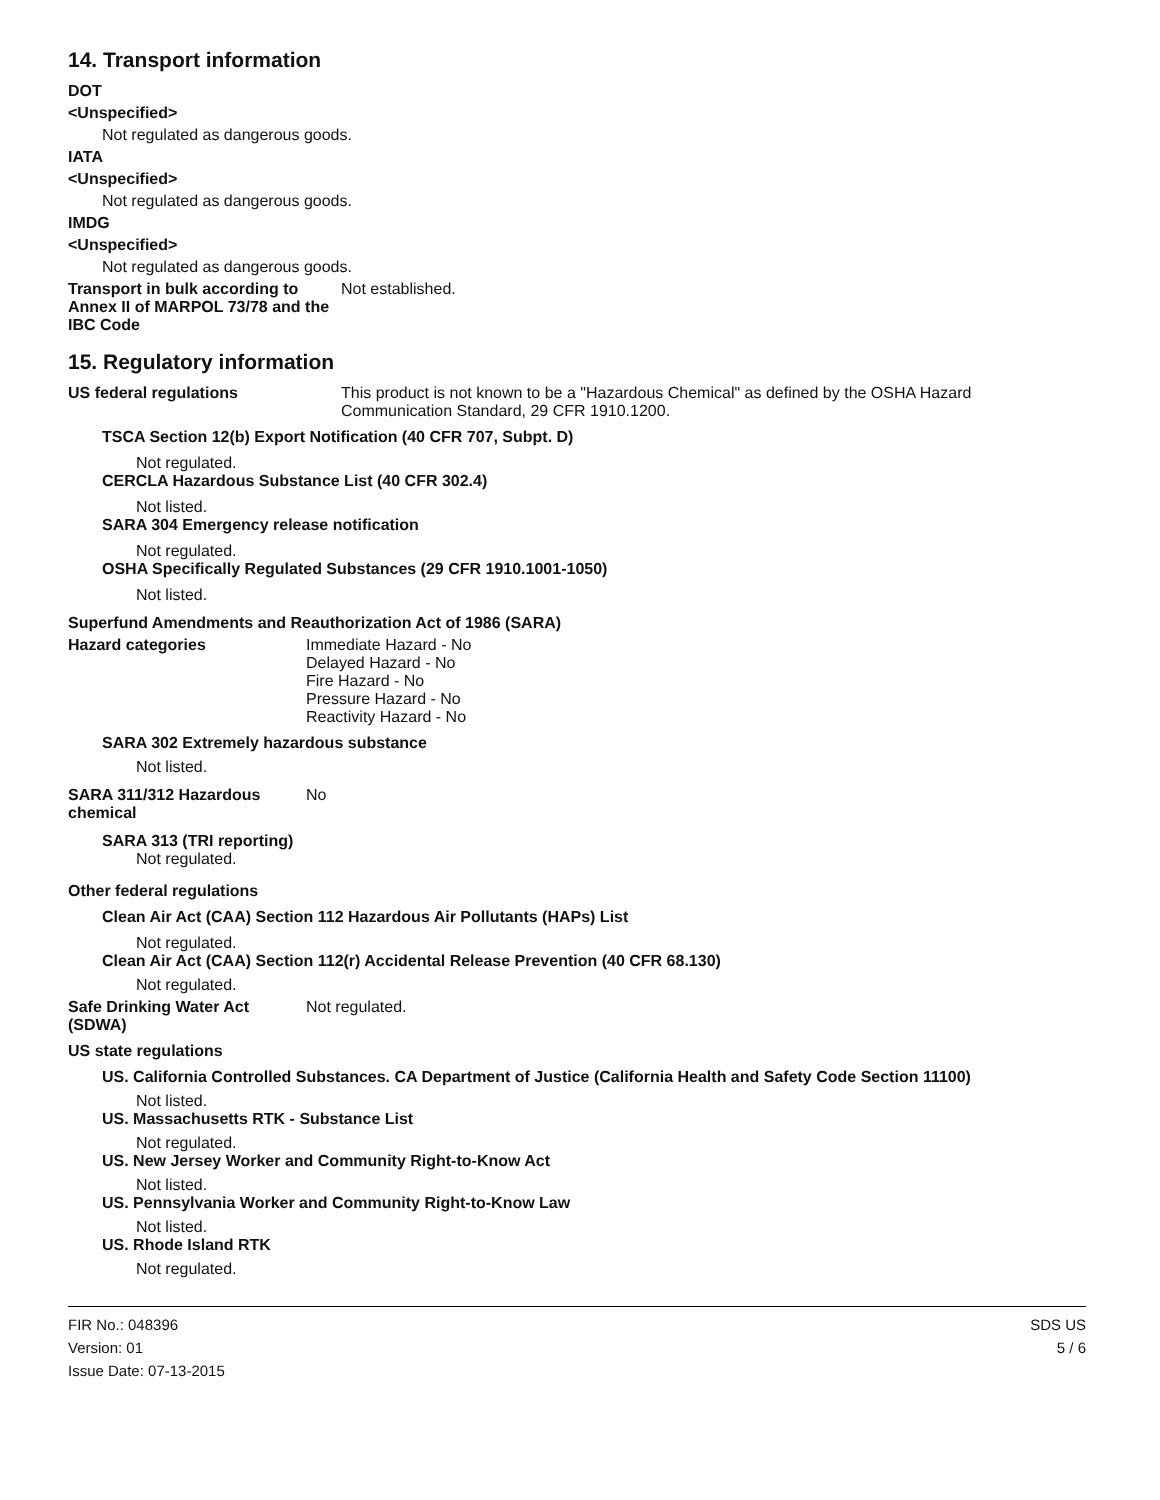14. Transport information
DOT
<Unspecified>
Not regulated as dangerous goods.
IATA
<Unspecified>
Not regulated as dangerous goods.
IMDG
<Unspecified>
Not regulated as dangerous goods.
Transport in bulk according to Annex II of MARPOL 73/78 and the IBC Code
Not established.
15. Regulatory information
US federal regulations This product is not known to be a "Hazardous Chemical" as defined by the OSHA Hazard Communication Standard, 29 CFR 1910.1200.
TSCA Section 12(b) Export Notification (40 CFR 707, Subpt. D)
Not regulated.
CERCLA Hazardous Substance List (40 CFR 302.4)
Not listed.
SARA 304 Emergency release notification
Not regulated.
OSHA Specifically Regulated Substances (29 CFR 1910.1001-1050)
Not listed.
Superfund Amendments and Reauthorization Act of 1986 (SARA)
Hazard categories Immediate Hazard - No
Delayed Hazard - No
Fire Hazard - No
Pressure Hazard - No
Reactivity Hazard - No
SARA 302 Extremely hazardous substance
Not listed.
SARA 311/312 Hazardous chemical
No
SARA 313 (TRI reporting)
Not regulated.
Other federal regulations
Clean Air Act (CAA) Section 112 Hazardous Air Pollutants (HAPs) List
Not regulated.
Clean Air Act (CAA) Section 112(r) Accidental Release Prevention (40 CFR 68.130)
Not regulated.
Safe Drinking Water Act (SDWA)
Not regulated.
US state regulations
US. California Controlled Substances. CA Department of Justice (California Health and Safety Code Section 11100)
Not listed.
US. Massachusetts RTK - Substance List
Not regulated.
US. New Jersey Worker and Community Right-to-Know Act
Not listed.
US. Pennsylvania Worker and Community Right-to-Know Law
Not listed.
US. Rhode Island RTK
Not regulated.
FIR No.: 048396
Version: 01
Issue Date: 07-13-2015
SDS US
5 / 6